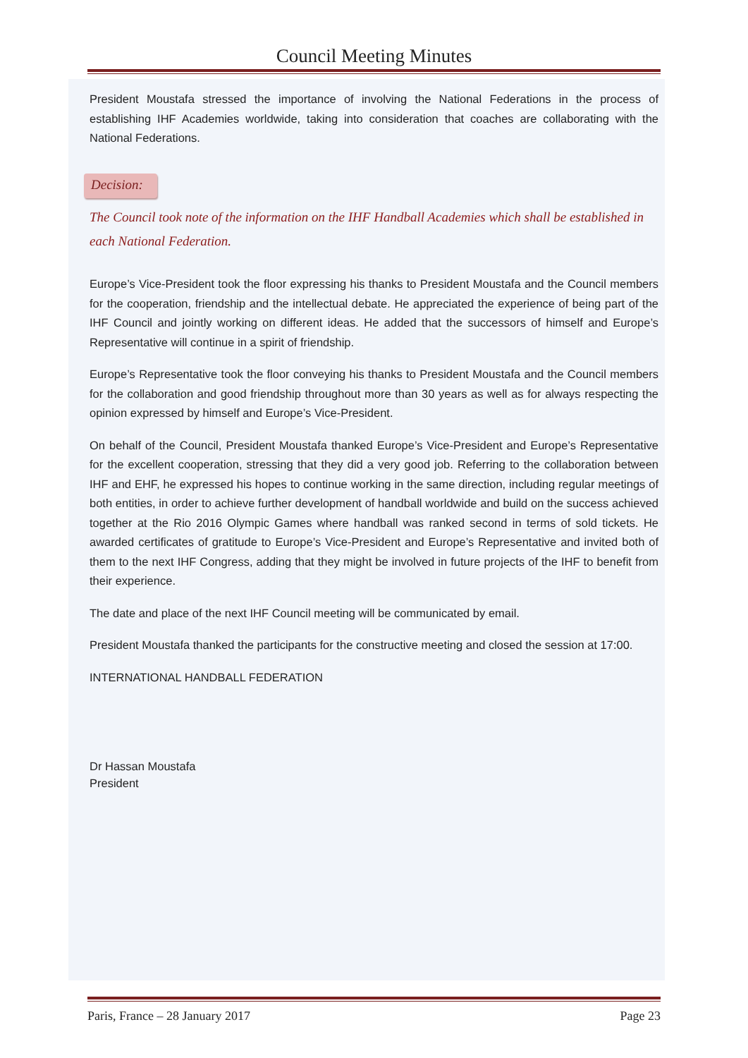Council Meeting Minutes
President Moustafa stressed the importance of involving the National Federations in the process of establishing IHF Academies worldwide, taking into consideration that coaches are collaborating with the National Federations.
Decision:
The Council took note of the information on the IHF Handball Academies which shall be established in each National Federation.
Europe’s Vice-President took the floor expressing his thanks to President Moustafa and the Council members for the cooperation, friendship and the intellectual debate. He appreciated the experience of being part of the IHF Council and jointly working on different ideas. He added that the successors of himself and Europe’s Representative will continue in a spirit of friendship.
Europe’s Representative took the floor conveying his thanks to President Moustafa and the Council members for the collaboration and good friendship throughout more than 30 years as well as for always respecting the opinion expressed by himself and Europe’s Vice-President.
On behalf of the Council, President Moustafa thanked Europe’s Vice-President and Europe’s Representative for the excellent cooperation, stressing that they did a very good job. Referring to the collaboration between IHF and EHF, he expressed his hopes to continue working in the same direction, including regular meetings of both entities, in order to achieve further development of handball worldwide and build on the success achieved together at the Rio 2016 Olympic Games where handball was ranked second in terms of sold tickets. He awarded certificates of gratitude to Europe’s Vice-President and Europe’s Representative and invited both of them to the next IHF Congress, adding that they might be involved in future projects of the IHF to benefit from their experience.
The date and place of the next IHF Council meeting will be communicated by email.
President Moustafa thanked the participants for the constructive meeting and closed the session at 17:00.
INTERNATIONAL HANDBALL FEDERATION
Dr Hassan Moustafa
President
Paris, France – 28 January 2017 Page 23